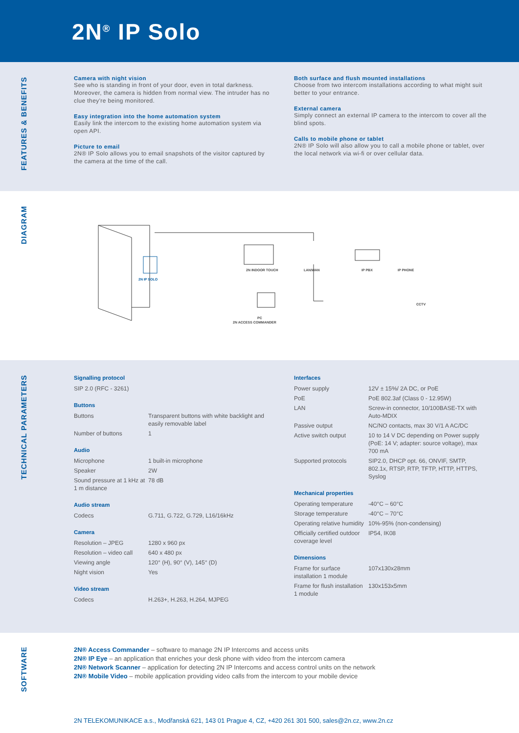2N<sup>®</sup> IP Solo
FEATURES & BENEFITS
Camera with night vision
See who is standing in front of your door, even in total darkness. Moreover, the camera is hidden from normal view. The intruder has no clue they're being monitored.
Easy integration into the home automation system
Easily link the intercom to the existing home automation system via open API.
Picture to email
2N® IP Solo allows you to email snapshots of the visitor captured by the camera at the time of the call.
Both surface and flush mounted installations
Choose from two intercom installations according to what might suit better to your entrance.
External camera
Simply connect an external IP camera to the intercom to cover all the blind spots.
Calls to mobile phone or tablet
2N® IP Solo will also allow you to call a mobile phone or tablet, over the local network via wi-fi or over cellular data.
DIAGRAM
2N IP SOLO
2N INDOOR TOUCH
LAN/WAN
IP PBX
IP PHONE
CCTV
PC
2N ACCESS COMMANDER
TECHNICAL PARAMETERS
| Signalling protocol |
| --- |
| SIP 2.0 (RFC - 3261) |
| Buttons | |
| --- | --- |
| Buttons | Transparent buttons with white backlight and easily removable label |
| Number of buttons | 1 |
| Audio | |
| --- | --- |
| Microphone | 1 built-in microphone |
| Speaker | 2W |
| Sound pressure at 1 kHz at 1 m distance | 78 dB |
| Audio stream | |
| --- | --- |
| Codecs | G.711, G.722, G.729, L16/16kHz |
| Camera | |
| --- | --- |
| Resolution – JPEG | 1280 x 960 px |
| Resolution – video call | 640 x 480 px |
| Viewing angle | 120° (H), 90° (V), 145° (D) |
| Night vision | Yes |
| Video stream | |
| --- | --- |
| Codecs | H.263+, H.263, H.264, MJPEG |
| Interfaces | |
| --- | --- |
| Power supply | 12V ± 15%/ 2A DC, or PoE |
| PoE | PoE 802.3af (Class 0 - 12.95W) |
| LAN | Screw-in connector, 10/100BASE-TX with Auto-MDIX |
| Passive output | NC/NO contacts, max 30 V/1 A AC/DC |
| Active switch output | 10 to 14 V DC depending on Power supply (PoE: 14 V; adapter: source voltage), max 700 mA |
| Supported protocols | SIP2.0, DHCP opt. 66, ONVIF, SMTP, 802.1x, RTSP, RTP, TFTP, HTTP, HTTPS, Syslog |
| Mechanical properties | |
| --- | --- |
| Operating temperature | -40°C – 60°C |
| Storage temperature | -40°C – 70°C |
| Operating relative humidity | 10%-95% (non-condensing) |
| Officially certified outdoor coverage level | IP54, IK08 |
| Dimensions | |
| --- | --- |
| Frame for surface installation 1 module | 107x130x28mm |
| Frame for flush installation 1 module | 130x153x5mm |
SOFTWARE
2N® Access Commander – software to manage 2N IP Intercoms and access units
2N® IP Eye – an application that enriches your desk phone with video from the intercom camera
2N® Network Scanner – application for detecting 2N IP Intercoms and access control units on the network
2N® Mobile Video – mobile application providing video calls from the intercom to your mobile device
2N TELEKOMUNIKACE a.s., Modřanská 621, 143 01 Prague 4, CZ, +420 261 301 500, sales@2n.cz, www.2n.cz